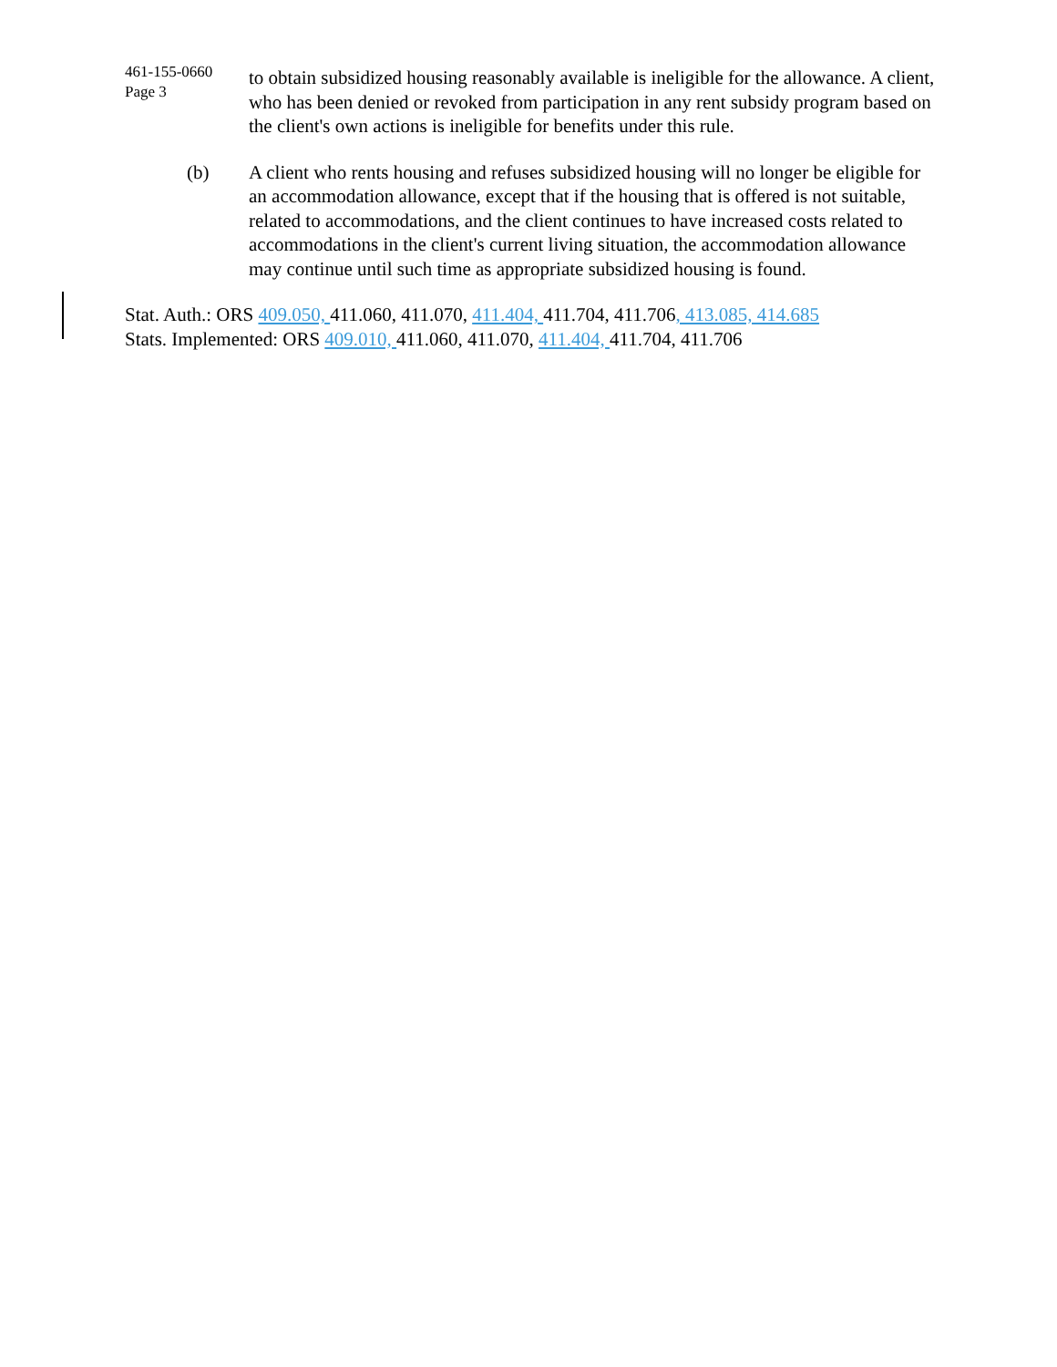461-155-0660
Page 3
to obtain subsidized housing reasonably available is ineligible for the allowance. A client, who has been denied or revoked from participation in any rent subsidy program based on the client's own actions is ineligible for benefits under this rule.
(b) A client who rents housing and refuses subsidized housing will no longer be eligible for an accommodation allowance, except that if the housing that is offered is not suitable, related to accommodations, and the client continues to have increased costs related to accommodations in the client's current living situation, the accommodation allowance may continue until such time as appropriate subsidized housing is found.
Stat. Auth.: ORS 409.050, 411.060, 411.070, 411.404, 411.704, 411.706, 413.085, 414.685
Stats. Implemented: ORS 409.010, 411.060, 411.070, 411.404, 411.704, 411.706